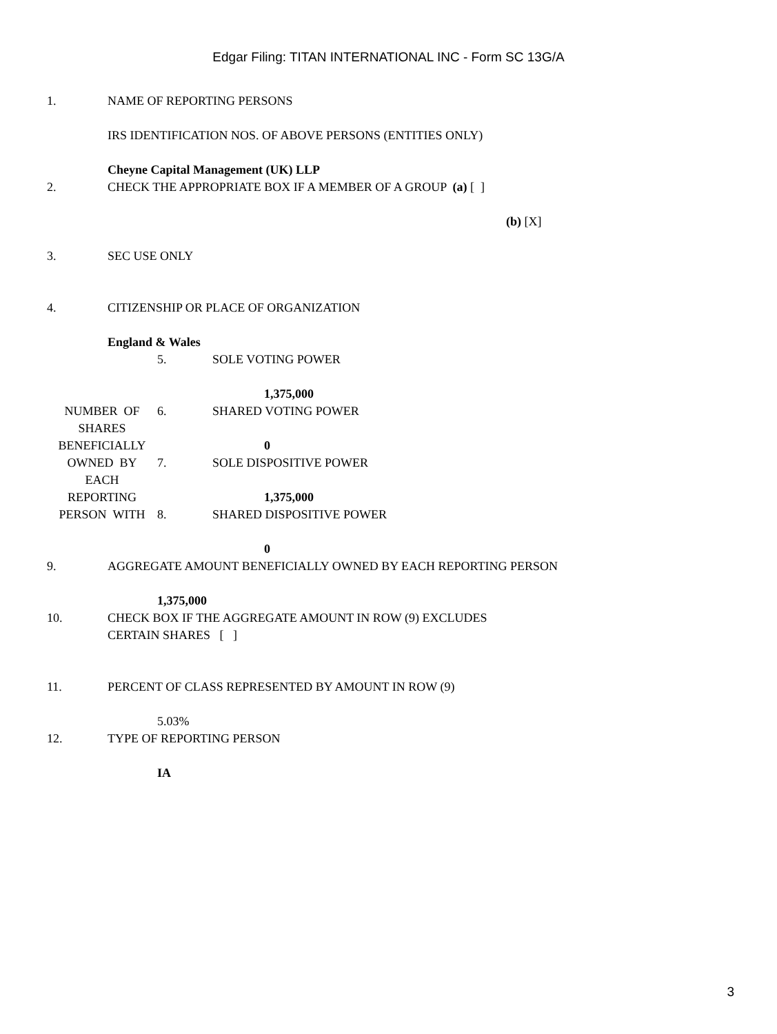Edgar Filing: TITAN INTERNATIONAL INC - Form SC 13G/A
1. NAME OF REPORTING PERSONS
IRS IDENTIFICATION NOS. OF ABOVE PERSONS (ENTITIES ONLY)
Cheyne Capital Management (UK) LLP
2. CHECK THE APPROPRIATE BOX IF A MEMBER OF A GROUP (a) [ ]
(b) [X]
3. SEC USE ONLY
4. CITIZENSHIP OR PLACE OF ORGANIZATION
England & Wales
| NUMBER OF SHARES BENEFICIALLY OWNED BY EACH REPORTING PERSON WITH | 5. | SOLE VOTING POWER |
| | | 1,375,000 |
| | 6. | SHARED VOTING POWER |
| | | 0 |
| | 7. | SOLE DISPOSITIVE POWER |
| | | 1,375,000 |
| | 8. | SHARED DISPOSITIVE POWER |
| | | 0 |
9. AGGREGATE AMOUNT BENEFICIALLY OWNED BY EACH REPORTING PERSON
1,375,000
10. CHECK BOX IF THE AGGREGATE AMOUNT IN ROW (9) EXCLUDES
CERTAIN SHARES [ ]
11. PERCENT OF CLASS REPRESENTED BY AMOUNT IN ROW (9)
5.03%
12. TYPE OF REPORTING PERSON
IA
3